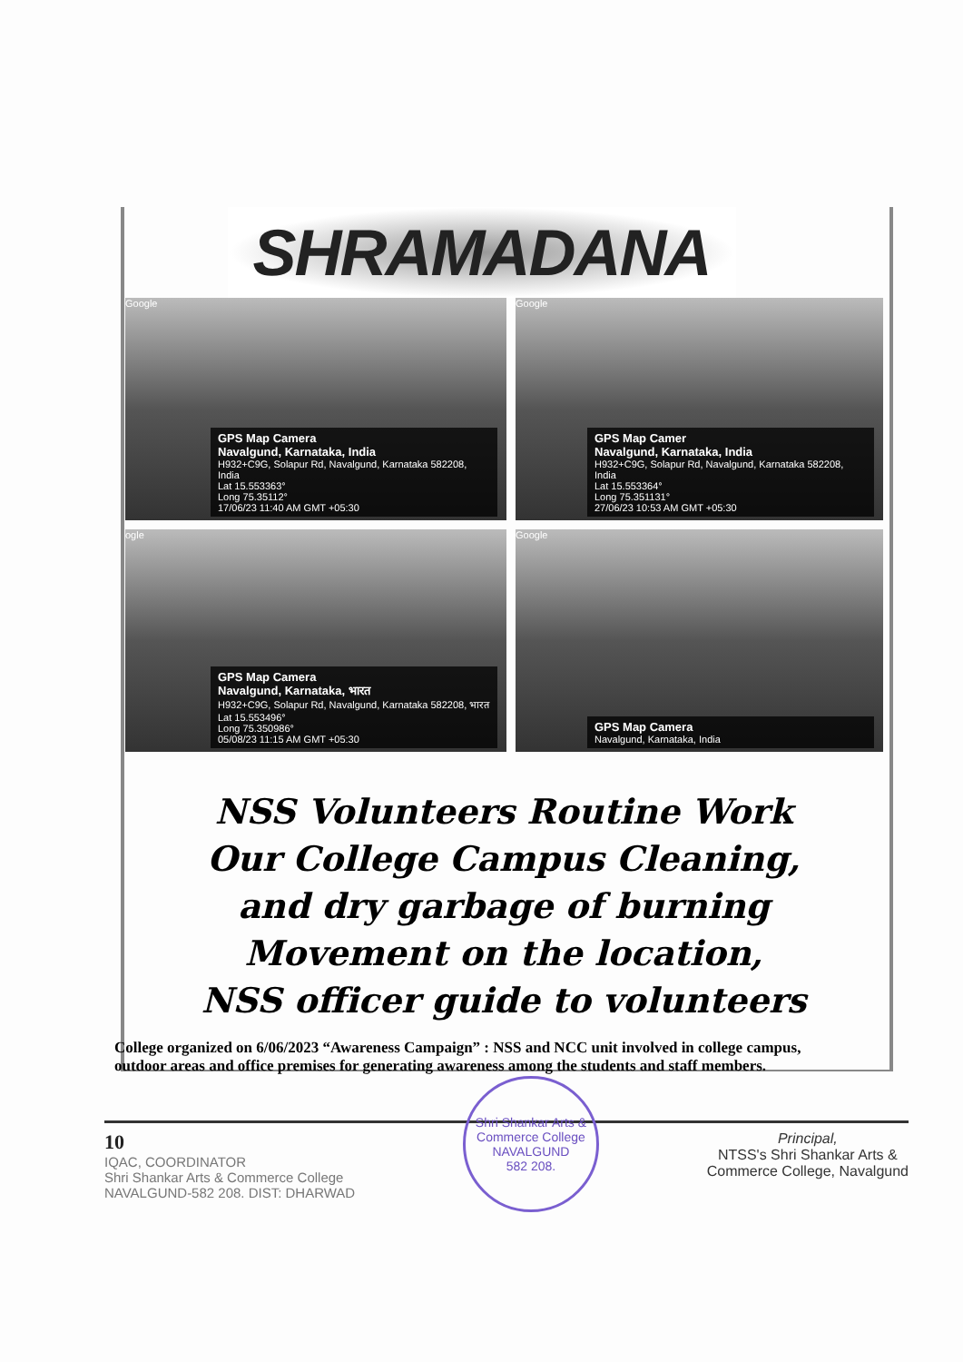SHRAMADANA
GPS Map Camera
Navalgund, Karnataka, India
H932+C9G, Solapur Rd, Navalgund, Karnataka 582208, India
Lat 15.553363°
Long 75.35112°
17/06/23 11:40 AM GMT +05:30
Google
GPS Map Camer
Navalgund, Karnataka, India
H932+C9G, Solapur Rd, Navalgund, Karnataka 582208, India
Lat 15.553364°
Long 75.351131°
27/06/23 10:53 AM GMT +05:30
Google
GPS Map Camera
Navalgund, Karnataka, भारत
H932+C9G, Solapur Rd, Navalgund, Karnataka 582208, भारत
Lat 15.553496°
Long 75.350986°
05/08/23 11:15 AM GMT +05:30
ogle
GPS Map Camera
Navalgund, Karnataka, India
Google
NSS Volunteers Routine Work
Our College Campus Cleaning,
and dry garbage of burning
Movement on the location,
NSS officer guide to volunteers
College organized on 6/06/2023 “Awareness Campaign” : NSS and NCC unit involved in college campus, outdoor areas and office premises for generating awareness among the students and staff members.
10
IQAC, COORDINATOR
Shri Shankar Arts & Commerce College
NAVALGUND-582 208. DIST: DHARWAD
Shri Shankar Arts & Commerce College
NAVALGUND
582 208.
Principal,
NTSS's Shri Shankar Arts &
Commerce College, Navalgund